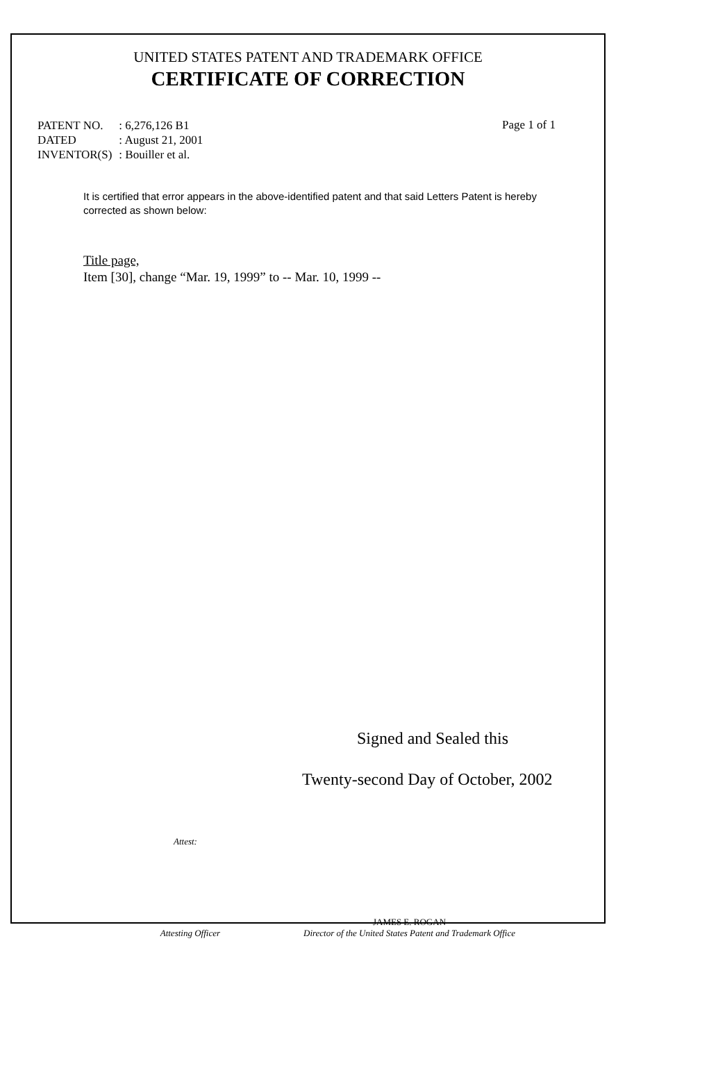UNITED STATES PATENT AND TRADEMARK OFFICE
CERTIFICATE OF CORRECTION
| PATENT NO. | : 6,276,126 B1 |
| DATED | : August 21, 2001 |
| INVENTOR(S) | : Bouiller et al. |
Page 1 of 1
It is certified that error appears in the above-identified patent and that said Letters Patent is hereby corrected as shown below:
Title page,
Item [30], change “Mar. 19, 1999” to -- Mar. 10, 1999 --
Signed and Sealed this
Twenty-second Day of October, 2002
Attest:
Attesting Officer
JAMES E. ROGAN
Director of the United States Patent and Trademark Office